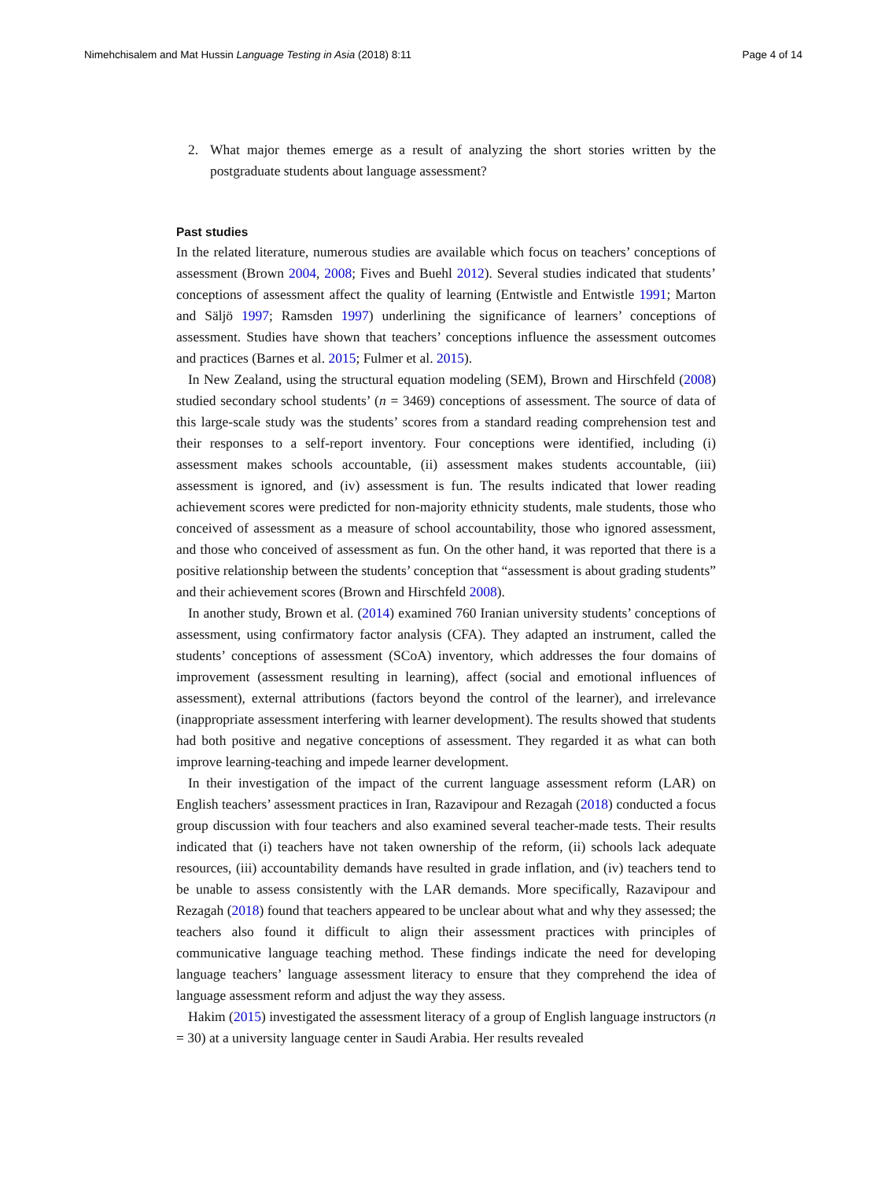Nimehchisalem and Mat Hussin Language Testing in Asia (2018) 8:11
Page 4 of 14
2. What major themes emerge as a result of analyzing the short stories written by the postgraduate students about language assessment?
Past studies
In the related literature, numerous studies are available which focus on teachers’ conceptions of assessment (Brown 2004, 2008; Fives and Buehl 2012). Several studies indicated that students’ conceptions of assessment affect the quality of learning (Entwistle and Entwistle 1991; Marton and Säljö 1997; Ramsden 1997) underlining the significance of learners’ conceptions of assessment. Studies have shown that teachers’ conceptions influence the assessment outcomes and practices (Barnes et al. 2015; Fulmer et al. 2015).
In New Zealand, using the structural equation modeling (SEM), Brown and Hirschfeld (2008) studied secondary school students’ (n = 3469) conceptions of assessment. The source of data of this large-scale study was the students’ scores from a standard reading comprehension test and their responses to a self-report inventory. Four conceptions were identified, including (i) assessment makes schools accountable, (ii) assessment makes students accountable, (iii) assessment is ignored, and (iv) assessment is fun. The results indicated that lower reading achievement scores were predicted for non-majority ethnicity students, male students, those who conceived of assessment as a measure of school accountability, those who ignored assessment, and those who conceived of assessment as fun. On the other hand, it was reported that there is a positive relationship between the students’ conception that “assessment is about grading students” and their achievement scores (Brown and Hirschfeld 2008).
In another study, Brown et al. (2014) examined 760 Iranian university students’ conceptions of assessment, using confirmatory factor analysis (CFA). They adapted an instrument, called the students’ conceptions of assessment (SCoA) inventory, which addresses the four domains of improvement (assessment resulting in learning), affect (social and emotional influences of assessment), external attributions (factors beyond the control of the learner), and irrelevance (inappropriate assessment interfering with learner development). The results showed that students had both positive and negative conceptions of assessment. They regarded it as what can both improve learning-teaching and impede learner development.
In their investigation of the impact of the current language assessment reform (LAR) on English teachers’ assessment practices in Iran, Razavipour and Rezagah (2018) conducted a focus group discussion with four teachers and also examined several teacher-made tests. Their results indicated that (i) teachers have not taken ownership of the reform, (ii) schools lack adequate resources, (iii) accountability demands have resulted in grade inflation, and (iv) teachers tend to be unable to assess consistently with the LAR demands. More specifically, Razavipour and Rezagah (2018) found that teachers appeared to be unclear about what and why they assessed; the teachers also found it difficult to align their assessment practices with principles of communicative language teaching method. These findings indicate the need for developing language teachers’ language assessment literacy to ensure that they comprehend the idea of language assessment reform and adjust the way they assess.
Hakim (2015) investigated the assessment literacy of a group of English language instructors (n = 30) at a university language center in Saudi Arabia. Her results revealed